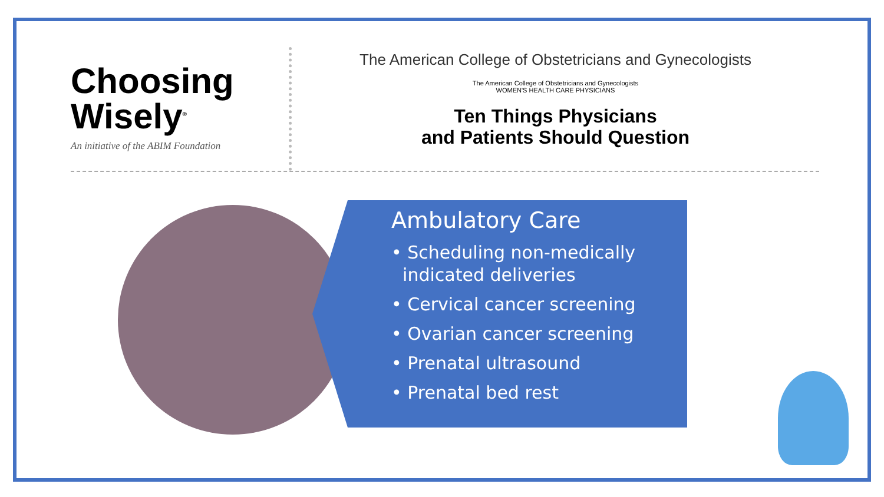Choosing
Wisely<sup>®</sup>
An initiative of the ABIM Foundation
The American College of Obstetricians and Gynecologists
The American College of Obstetricians and Gynecologists
WOMEN'S HEALTH CARE PHYSICIANS
Ten Things Physicians
and Patients Should Question
Ambulatory Care
• Scheduling non-medically
indicated deliveries
• Cervical cancer screening
• Ovarian cancer screening
• Prenatal ultrasound
• Prenatal bed rest